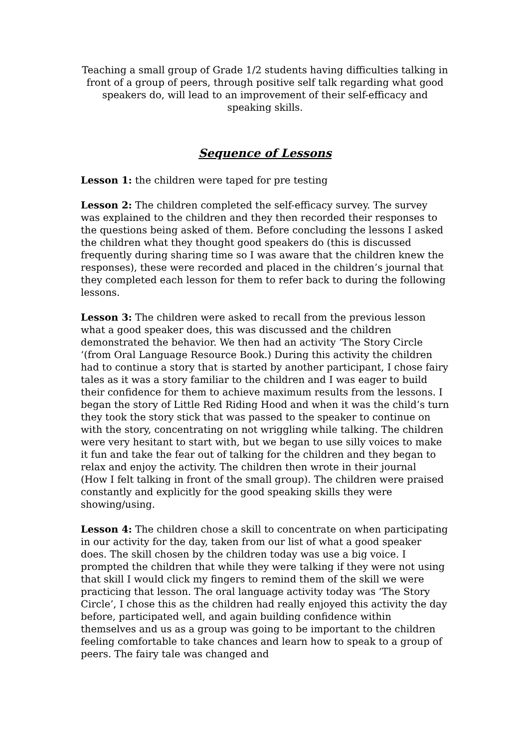Teaching a small group of Grade 1/2 students having difficulties talking in front of a group of peers, through positive self talk regarding what good speakers do, will lead to an improvement of their self-efficacy and speaking skills.
Sequence of Lessons
Lesson 1: the children were taped for pre testing
Lesson 2: The children completed the self-efficacy survey. The survey was explained to the children and they then recorded their responses to the questions being asked of them. Before concluding the lessons I asked the children what they thought good speakers do (this is discussed frequently during sharing time so I was aware that the children knew the responses), these were recorded and placed in the children’s journal that they completed each lesson for them to refer back to during the following lessons.
Lesson 3: The children were asked to recall from the previous lesson what a good speaker does, this was discussed and the children demonstrated the behavior. We then had an activity ‘The Story Circle ‘(from Oral Language Resource Book.) During this activity the children had to continue a story that is started by another participant, I chose fairy tales as it was a story familiar to the children and I was eager to build their confidence for them to achieve maximum results from the lessons. I began the story of Little Red Riding Hood and when it was the child’s turn they took the story stick that was passed to the speaker to continue on with the story, concentrating on not wriggling while talking. The children were very hesitant to start with, but we began to use silly voices to make it fun and take the fear out of talking for the children and they began to relax and enjoy the activity. The children then wrote in their journal
(How I felt talking in front of the small group). The children were praised constantly and explicitly for the good speaking skills they were showing/using.
Lesson 4: The children chose a skill to concentrate on when participating in our activity for the day, taken from our list of what a good speaker does. The skill chosen by the children today was use a big voice. I prompted the children that while they were talking if they were not using that skill I would click my fingers to remind them of the skill we were practicing that lesson. The oral language activity today was ‘The Story Circle’, I chose this as the children had really enjoyed this activity the day before, participated well, and again building confidence within themselves and us as a group was going to be important to the children feeling comfortable to take chances and learn how to speak to a group of peers. The fairy tale was changed and